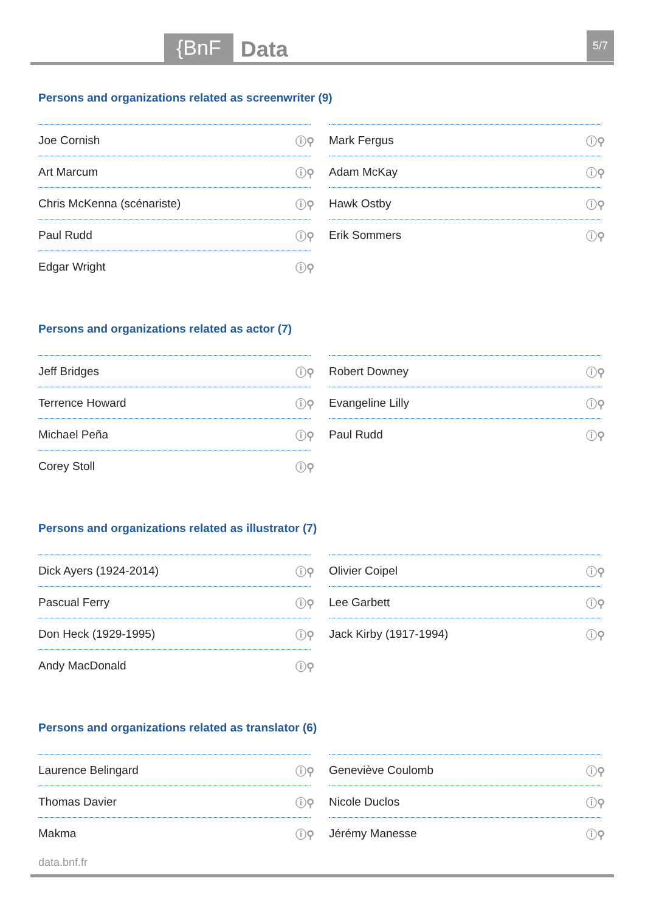{BnF Data 5/7
Persons and organizations related as screenwriter (9)
Joe Cornish ⓘ⚲
Mark Fergus ⓘ⚲
Art Marcum ⓘ⚲
Adam McKay ⓘ⚲
Chris McKenna (scénariste) ⓘ⚲
Hawk Ostby ⓘ⚲
Paul Rudd ⓘ⚲
Erik Sommers ⓘ⚲
Edgar Wright ⓘ⚲
Persons and organizations related as actor (7)
Jeff Bridges ⓘ⚲
Robert Downey ⓘ⚲
Terrence Howard ⓘ⚲
Evangeline Lilly ⓘ⚲
Michael Peña ⓘ⚲
Paul Rudd ⓘ⚲
Corey Stoll ⓘ⚲
Persons and organizations related as illustrator (7)
Dick Ayers (1924-2014) ⓘ⚲
Olivier Coipel ⓘ⚲
Pascual Ferry ⓘ⚲
Lee Garbett ⓘ⚲
Don Heck (1929-1995) ⓘ⚲
Jack Kirby (1917-1994) ⓘ⚲
Andy MacDonald ⓘ⚲
Persons and organizations related as translator (6)
Laurence Belingard ⓘ⚲
Geneviève Coulomb ⓘ⚲
Thomas Davier ⓘ⚲
Nicole Duclos ⓘ⚲
Makma ⓘ⚲
Jérémy Manesse ⓘ⚲
data.bnf.fr